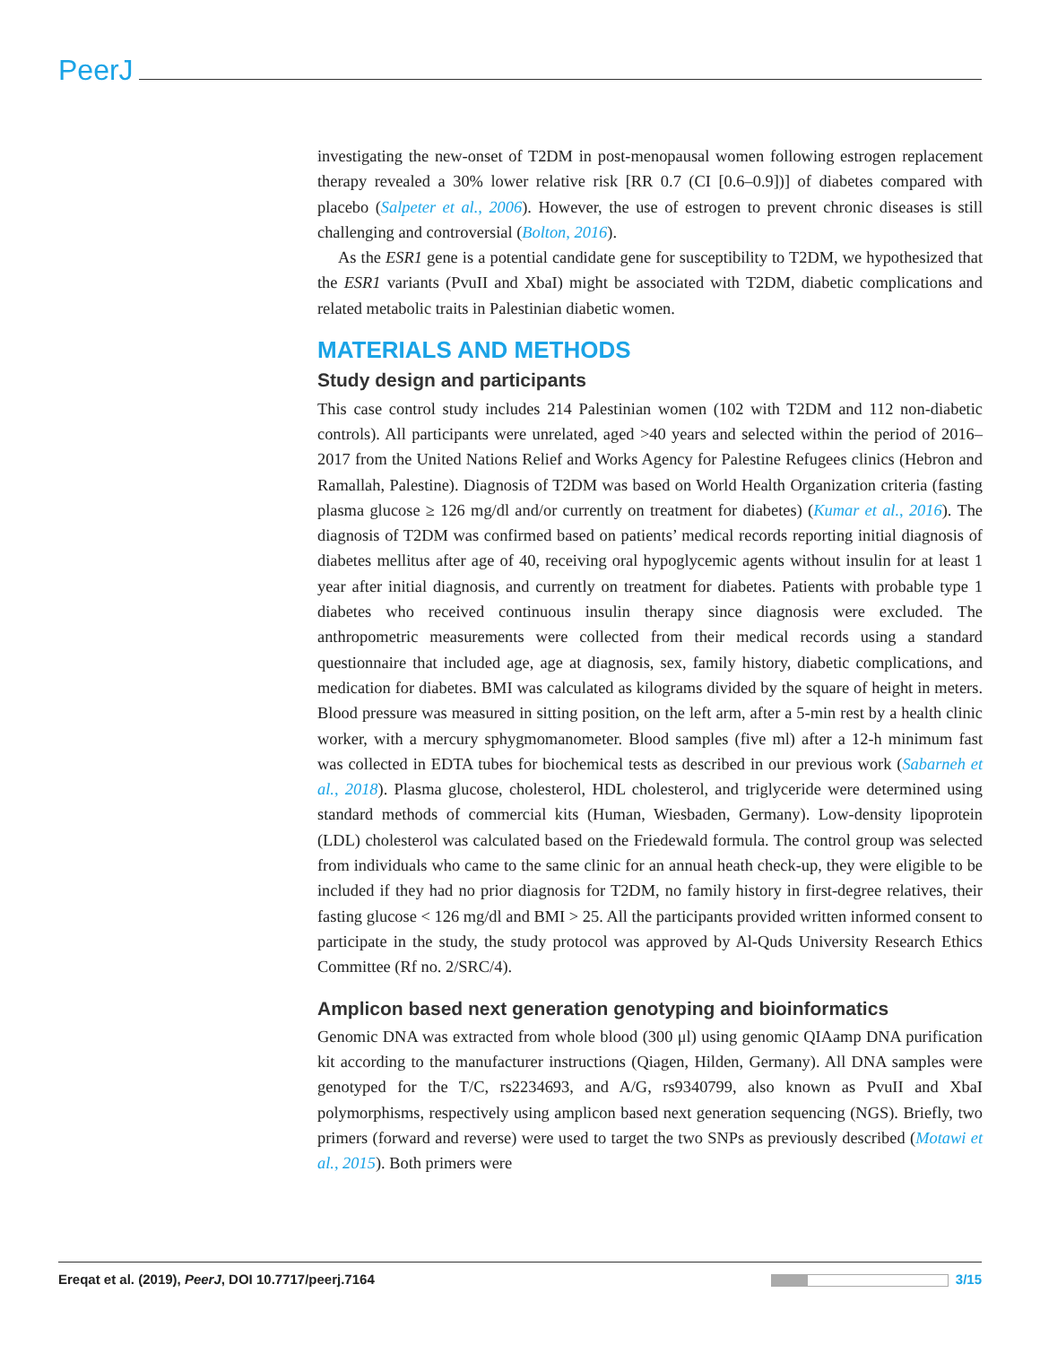PeerJ
investigating the new-onset of T2DM in post-menopausal women following estrogen replacement therapy revealed a 30% lower relative risk [RR 0.7 (CI [0.6–0.9])] of diabetes compared with placebo (Salpeter et al., 2006). However, the use of estrogen to prevent chronic diseases is still challenging and controversial (Bolton, 2016).
As the ESR1 gene is a potential candidate gene for susceptibility to T2DM, we hypothesized that the ESR1 variants (PvuII and XbaI) might be associated with T2DM, diabetic complications and related metabolic traits in Palestinian diabetic women.
MATERIALS AND METHODS
Study design and participants
This case control study includes 214 Palestinian women (102 with T2DM and 112 non-diabetic controls). All participants were unrelated, aged >40 years and selected within the period of 2016–2017 from the United Nations Relief and Works Agency for Palestine Refugees clinics (Hebron and Ramallah, Palestine). Diagnosis of T2DM was based on World Health Organization criteria (fasting plasma glucose ≥ 126 mg/dl and/or currently on treatment for diabetes) (Kumar et al., 2016). The diagnosis of T2DM was confirmed based on patients’ medical records reporting initial diagnosis of diabetes mellitus after age of 40, receiving oral hypoglycemic agents without insulin for at least 1 year after initial diagnosis, and currently on treatment for diabetes. Patients with probable type 1 diabetes who received continuous insulin therapy since diagnosis were excluded. The anthropometric measurements were collected from their medical records using a standard questionnaire that included age, age at diagnosis, sex, family history, diabetic complications, and medication for diabetes. BMI was calculated as kilograms divided by the square of height in meters. Blood pressure was measured in sitting position, on the left arm, after a 5-min rest by a health clinic worker, with a mercury sphygmomanometer. Blood samples (five ml) after a 12-h minimum fast was collected in EDTA tubes for biochemical tests as described in our previous work (Sabarneh et al., 2018). Plasma glucose, cholesterol, HDL cholesterol, and triglyceride were determined using standard methods of commercial kits (Human, Wiesbaden, Germany). Low-density lipoprotein (LDL) cholesterol was calculated based on the Friedewald formula. The control group was selected from individuals who came to the same clinic for an annual heath check-up, they were eligible to be included if they had no prior diagnosis for T2DM, no family history in first-degree relatives, their fasting glucose < 126 mg/dl and BMI > 25. All the participants provided written informed consent to participate in the study, the study protocol was approved by Al-Quds University Research Ethics Committee (Rf no. 2/SRC/4).
Amplicon based next generation genotyping and bioinformatics
Genomic DNA was extracted from whole blood (300 μl) using genomic QIAamp DNA purification kit according to the manufacturer instructions (Qiagen, Hilden, Germany). All DNA samples were genotyped for the T/C, rs2234693, and A/G, rs9340799, also known as PvuII and XbaI polymorphisms, respectively using amplicon based next generation sequencing (NGS). Briefly, two primers (forward and reverse) were used to target the two SNPs as previously described (Motawi et al., 2015). Both primers were
Ereqat et al. (2019), PeerJ, DOI 10.7717/peerj.7164 3/15